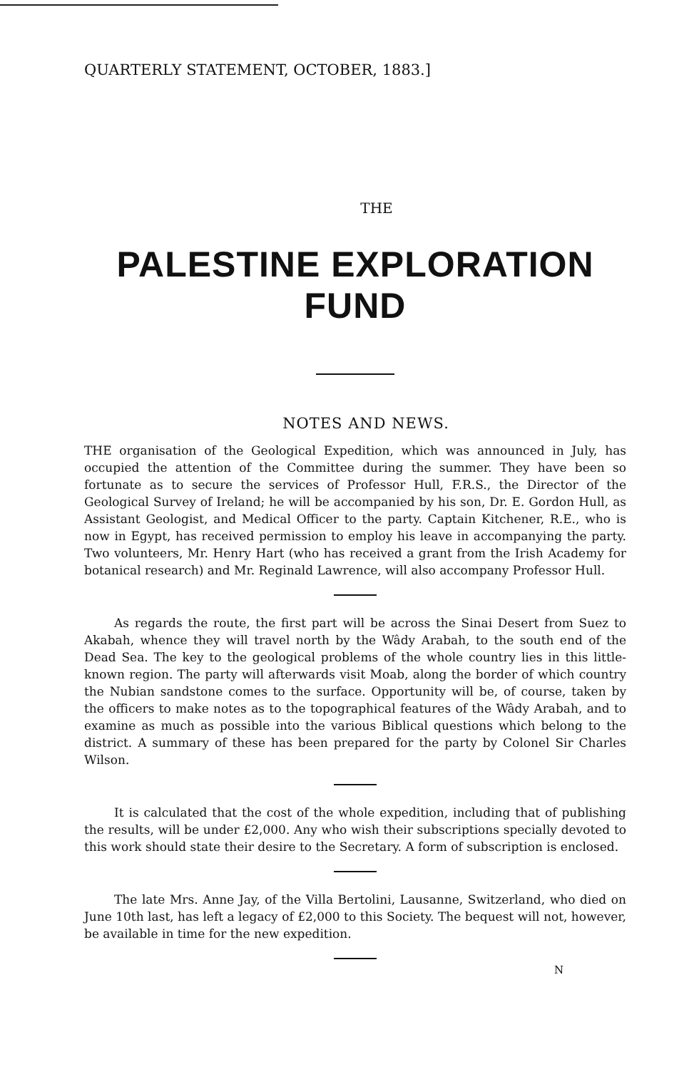QUARTERLY STATEMENT, OCTOBER, 1883.]
THE
PALESTINE EXPLORATION FUND
NOTES AND NEWS.
THE organisation of the Geological Expedition, which was announced in July, has occupied the attention of the Committee during the summer. They have been so fortunate as to secure the services of Professor Hull, F.R.S., the Director of the Geological Survey of Ireland; he will be accompanied by his son, Dr. E. Gordon Hull, as Assistant Geologist, and Medical Officer to the party. Captain Kitchener, R.E., who is now in Egypt, has received permission to employ his leave in accompanying the party. Two volunteers, Mr. Henry Hart (who has received a grant from the Irish Academy for botanical research) and Mr. Reginald Lawrence, will also accompany Professor Hull.
As regards the route, the first part will be across the Sinai Desert from Suez to Akabah, whence they will travel north by the Wâdy Arabah, to the south end of the Dead Sea. The key to the geological problems of the whole country lies in this little-known region. The party will afterwards visit Moab, along the border of which country the Nubian sandstone comes to the surface. Opportunity will be, of course, taken by the officers to make notes as to the topographical features of the Wâdy Arabah, and to examine as much as possible into the various Biblical questions which belong to the district. A summary of these has been prepared for the party by Colonel Sir Charles Wilson.
It is calculated that the cost of the whole expedition, including that of publishing the results, will be under £2,000. Any who wish their subscriptions specially devoted to this work should state their desire to the Secretary. A form of subscription is enclosed.
The late Mrs. Anne Jay, of the Villa Bertolini, Lausanne, Switzerland, who died on June 10th last, has left a legacy of £2,000 to this Society. The bequest will not, however, be available in time for the new expedition.
N